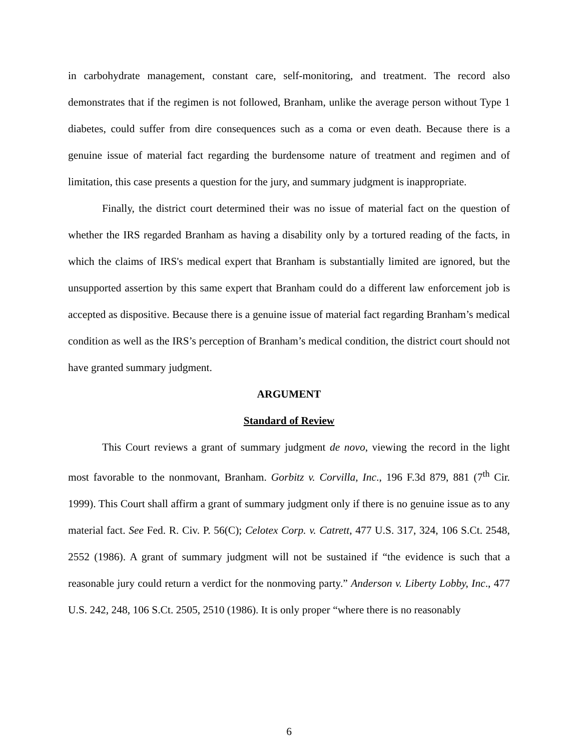in carbohydrate management, constant care, self-monitoring, and treatment. The record also demonstrates that if the regimen is not followed, Branham, unlike the average person without Type 1 diabetes, could suffer from dire consequences such as a coma or even death. Because there is a genuine issue of material fact regarding the burdensome nature of treatment and regimen and of limitation, this case presents a question for the jury, and summary judgment is inappropriate.
Finally, the district court determined their was no issue of material fact on the question of whether the IRS regarded Branham as having a disability only by a tortured reading of the facts, in which the claims of IRS's medical expert that Branham is substantially limited are ignored, but the unsupported assertion by this same expert that Branham could do a different law enforcement job is accepted as dispositive. Because there is a genuine issue of material fact regarding Branham’s medical condition as well as the IRS’s perception of Branham’s medical condition, the district court should not have granted summary judgment.
ARGUMENT
Standard of Review
This Court reviews a grant of summary judgment de novo, viewing the record in the light most favorable to the nonmovant, Branham. Gorbitz v. Corvilla, Inc., 196 F.3d 879, 881 (7<sup>th</sup> Cir. 1999). This Court shall affirm a grant of summary judgment only if there is no genuine issue as to any material fact. See Fed. R. Civ. P. 56(C); Celotex Corp. v. Catrett, 477 U.S. 317, 324, 106 S.Ct. 2548, 2552 (1986). A grant of summary judgment will not be sustained if “the evidence is such that a reasonable jury could return a verdict for the nonmoving party.” Anderson v. Liberty Lobby, Inc., 477 U.S. 242, 248, 106 S.Ct. 2505, 2510 (1986). It is only proper “where there is no reasonably
6